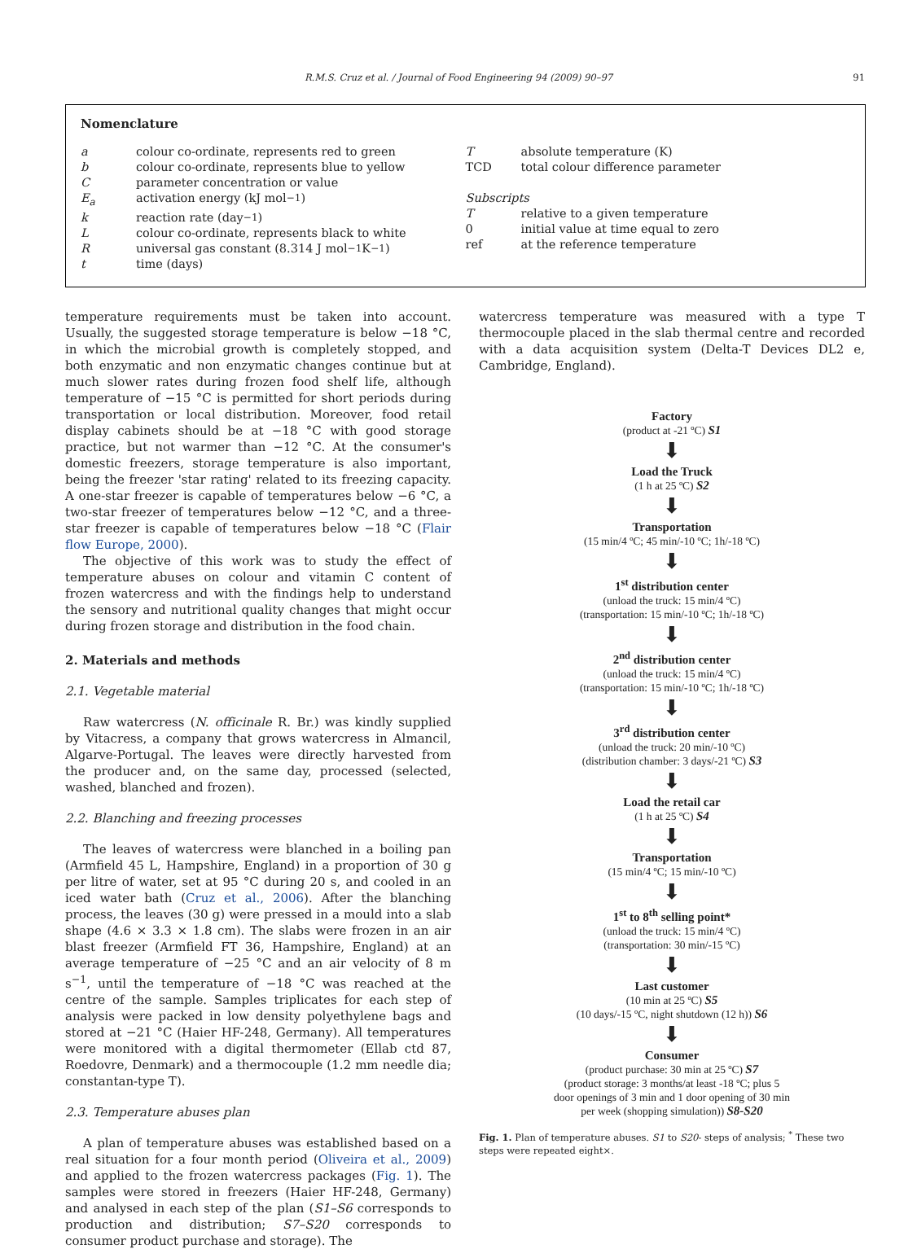R.M.S. Cruz et al. / Journal of Food Engineering 94 (2009) 90–97 91
Nomenclature
a colour co-ordinate, represents red to green
b colour co-ordinate, represents blue to yellow
Cparameter concentration or value
E<sub>a</sub> activation energy (kJ mol<sup>−1</sup>)
k reaction rate (day<sup>−1</sup>)
Lcolour co-ordinate, represents black to white
Runiversal gas constant (8.314 J mol<sup>−1</sup> K<sup>−1</sup>)
t time (days)
Tabsolute temperature (K)
TCD total colour difference parameter
Subscripts
Trelative to a given temperature
0 initial value at time equal to zero
ref at the reference temperature
temperature requirements must be taken into account. Usually, the suggested storage temperature is below −18 °C, in which the microbial growth is completely stopped, and both enzymatic and non enzymatic changes continue but at much slower rates during frozen food shelf life, although temperature of −15 °C is permitted for short periods during transportation or local distribution. Moreover, food retail display cabinets should be at −18 °C with good storage practice, but not warmer than −12 °C. At the consumer's domestic freezers, storage temperature is also important, being the freezer 'star rating' related to its freezing capacity. A one-star freezer is capable of temperatures below −6 °C, a two-star freezer of temperatures below −12 °C, and a three-star freezer is capable of temperatures below −18 °C (Flair flow Europe, 2000).
The objective of this work was to study the effect of temperature abuses on colour and vitamin C content of frozen watercress and with the findings help to understand the sensory and nutritional quality changes that might occur during frozen storage and distribution in the food chain.
2. Materials and methods
2.1. Vegetable material
Raw watercress (N. officinale R. Br.) was kindly supplied by Vitacress, a company that grows watercress in Almancil, Algarve-Portugal. The leaves were directly harvested from the producer and, on the same day, processed (selected, washed, blanched and frozen).
2.2. Blanching and freezing processes
The leaves of watercress were blanched in a boiling pan (Armfield 45 L, Hampshire, England) in a proportion of 30 g per litre of water, set at 95 °C during 20 s, and cooled in an iced water bath (Cruz et al., 2006). After the blanching process, the leaves (30 g) were pressed in a mould into a slab shape (4.6 × 3.3 × 1.8 cm). The slabs were frozen in an air blast freezer (Armfield FT 36, Hampshire, England) at an average temperature of −25 °C and an air velocity of 8 m s<sup>−1</sup>, until the temperature of −18 °C was reached at the centre of the sample. Samples triplicates for each step of analysis were packed in low density polyethylene bags and stored at −21 °C (Haier HF-248, Germany). All temperatures were monitored with a digital thermometer (Ellab ctd 87, Roedovre, Denmark) and a thermocouple (1.2 mm needle dia; constantan-type T).
2.3. Temperature abuses plan
A plan of temperature abuses was established based on a real situation for a four month period (Oliveira et al., 2009) and applied to the frozen watercress packages (Fig. 1). The samples were stored in freezers (Haier HF-248, Germany) and analysed in each step of the plan (S1–S6 corresponds to production and distribution; S7–S20 corresponds to consumer product purchase and storage). The
watercress temperature was measured with a type T thermocouple placed in the slab thermal centre and recorded with a data acquisition system (Delta-T Devices DL2 e, Cambridge, England).
Factory
(product at -21 ºC) S1
⬇
Load the Truck
(1 h at 25 ºC) S2
⬇
Transportation
(15 min/4 ºC; 45 min/-10 ºC; 1h/-18 ºC)
⬇
1<sup>st</sup> distribution center
(unload the truck: 15 min/4 ºC)
(transportation: 15 min/-10 ºC; 1h/-18 ºC)
⬇
2<sup>nd</sup> distribution center
(unload the truck: 15 min/4 ºC)
(transportation: 15 min/-10 ºC; 1h/-18 ºC)
⬇
3<sup>rd</sup> distribution center
(unload the truck: 20 min/-10 ºC)
(distribution chamber: 3 days/-21 ºC) S3
⬇
Load the retail car
(1 h at 25 ºC) S4
⬇
Transportation
(15 min/4 ºC; 15 min/-10 ºC)
⬇
1<sup>st</sup> to 8<sup>th</sup> selling point*
(unload the truck: 15 min/4 ºC)
(transportation: 30 min/-15 ºC)
⬇
Last customer
(10 min at 25 ºC) S5
(10 days/-15 ºC, night shutdown (12 h)) S6
⬇
Consumer
(product purchase: 30 min at 25 ºC) S7
(product storage: 3 months/at least -18 ºC; plus 5
door openings of 3 min and 1 door opening of 30 min
per week (shopping simulation)) S8-S20
Fig. 1. Plan of temperature abuses. S1 to S20- steps of analysis; <sup>*</sup> These two steps were repeated eight×.